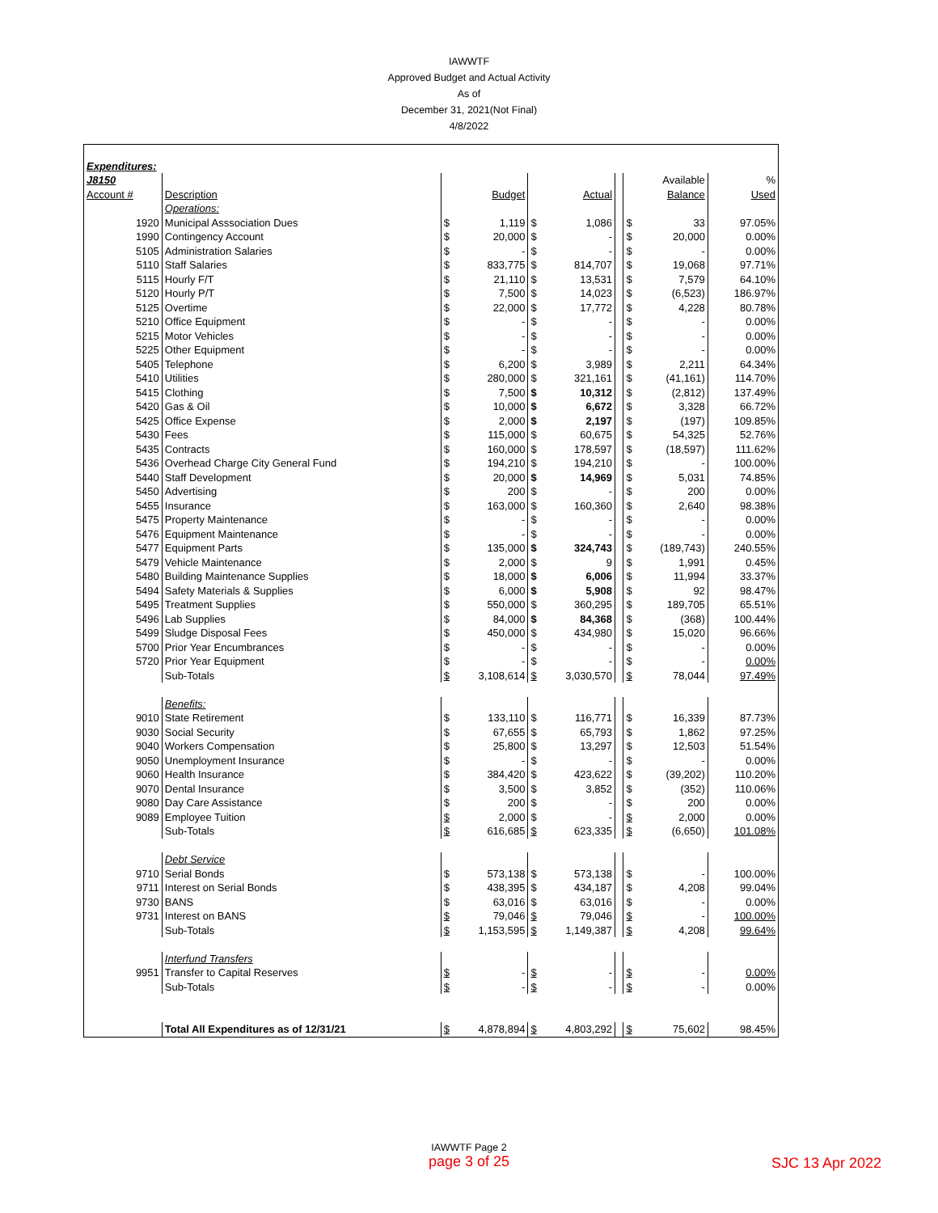IAWWTF
Approved Budget and Actual Activity
As of
December 31, 2021(Not Final)
4/8/2022
| Expenditures: | | | | | | |
| J8150 | | | | | Available | % |
| Account # | Description | Budget | Actual | | Balance | Used |
| | Operations: | | | | | |
| 1920 | Municipal Asssociation Dues | $ 1,119 | $ 1,086 | | $ 33 | 97.05% |
| 1990 | Contingency Account | $ 20,000 | $ - | | $ 20,000 | 0.00% |
| 5105 | Administration Salaries | $ - | $ - | | $ - | 0.00% |
| 5110 | Staff Salaries | $ 833,775 | $ 814,707 | | $ 19,068 | 97.71% |
| 5115 | Hourly F/T | $ 21,110 | $ 13,531 | | $ 7,579 | 64.10% |
| 5120 | Hourly P/T | $ 7,500 | $ 14,023 | | $ (6,523) | 186.97% |
| 5125 | Overtime | $ 22,000 | $ 17,772 | | $ 4,228 | 80.78% |
| 5210 | Office Equipment | $ - | $ - | | $ - | 0.00% |
| 5215 | Motor Vehicles | $ - | $ - | | $ - | 0.00% |
| 5225 | Other Equipment | $ - | $ - | | $ - | 0.00% |
| 5405 | Telephone | $ 6,200 | $ 3,989 | | $ 2,211 | 64.34% |
| 5410 | Utilities | $ 280,000 | $ 321,161 | | $ (41,161) | 114.70% |
| 5415 | Clothing | $ 7,500 | $ 10,312 | | $ (2,812) | 137.49% |
| 5420 | Gas & Oil | $ 10,000 | $ 6,672 | | $ 3,328 | 66.72% |
| 5425 | Office Expense | $ 2,000 | $ 2,197 | | $ (197) | 109.85% |
| 5430 | Fees | $ 115,000 | $ 60,675 | | $ 54,325 | 52.76% |
| 5435 | Contracts | $ 160,000 | $ 178,597 | | $ (18,597) | 111.62% |
| 5436 | Overhead Charge City General Fund | $ 194,210 | $ 194,210 | | $ - | 100.00% |
| 5440 | Staff Development | $ 20,000 | $ 14,969 | | $ 5,031 | 74.85% |
| 5450 | Advertising | $ 200 | $ - | | $ 200 | 0.00% |
| 5455 | Insurance | $ 163,000 | $ 160,360 | | $ 2,640 | 98.38% |
| 5475 | Property Maintenance | $ - | $ - | | $ - | 0.00% |
| 5476 | Equipment Maintenance | $ - | $ - | | $ - | 0.00% |
| 5477 | Equipment Parts | $ 135,000 | $ 324,743 | | $ (189,743) | 240.55% |
| 5479 | Vehicle Maintenance | $ 2,000 | $ 9 | | $ 1,991 | 0.45% |
| 5480 | Building Maintenance Supplies | $ 18,000 | $ 6,006 | | $ 11,994 | 33.37% |
| 5494 | Safety Materials & Supplies | $ 6,000 | $ 5,908 | | $ 92 | 98.47% |
| 5495 | Treatment Supplies | $ 550,000 | $ 360,295 | | $ 189,705 | 65.51% |
| 5496 | Lab Supplies | $ 84,000 | $ 84,368 | | $ (368) | 100.44% |
| 5499 | Sludge Disposal Fees | $ 450,000 | $ 434,980 | | $ 15,020 | 96.66% |
| 5700 | Prior Year Encumbrances | $ - | $ - | | $ - | 0.00% |
| 5720 | Prior Year Equipment | $ - | $ - | | $ - | 0.00% |
| | Sub-Totals | $ 3,108,614 | $ 3,030,570 | | $ 78,044 | 97.49% |
| | Benefits: | | | | | |
| 9010 | State Retirement | $ 133,110 | $ 116,771 | | $ 16,339 | 87.73% |
| 9030 | Social Security | $ 67,655 | $ 65,793 | | $ 1,862 | 97.25% |
| 9040 | Workers Compensation | $ 25,800 | $ 13,297 | | $ 12,503 | 51.54% |
| 9050 | Unemployment Insurance | $ - | $ - | | $ - | 0.00% |
| 9060 | Health Insurance | $ 384,420 | $ 423,622 | | $ (39,202) | 110.20% |
| 9070 | Dental Insurance | $ 3,500 | $ 3,852 | | $ (352) | 110.06% |
| 9080 | Day Care Assistance | $ 200 | $ - | | $ 200 | 0.00% |
| 9089 | Employee Tuition | $ 2,000 | $ - | | $ 2,000 | 0.00% |
| | Sub-Totals | $ 616,685 | $ 623,335 | | $ (6,650) | 101.08% |
| | Debt Service | | | | | |
| 9710 | Serial Bonds | $ 573,138 | $ 573,138 | | $ - | 100.00% |
| 9711 | Interest on Serial Bonds | $ 438,395 | $ 434,187 | | $ 4,208 | 99.04% |
| 9730 | BANS | $ 63,016 | $ 63,016 | | $ - | 0.00% |
| 9731 | Interest on BANS | $ 79,046 | $ 79,046 | | $ - | 100.00% |
| | Sub-Totals | $ 1,153,595 | $ 1,149,387 | | $ 4,208 | 99.64% |
| | Interfund Transfers | | | | | |
| 9951 | Transfer to Capital Reserves | $ - | $ - | | $ - | 0.00% |
| | Sub-Totals | $ - | $ - | | $ - | 0.00% |
| | Total All Expenditures as of 12/31/21 | $ 4,878,894 | $ 4,803,292 | | $ 75,602 | 98.45% |
IAWWTF Page 2
page 3 of 25
SJC 13 Apr 2022